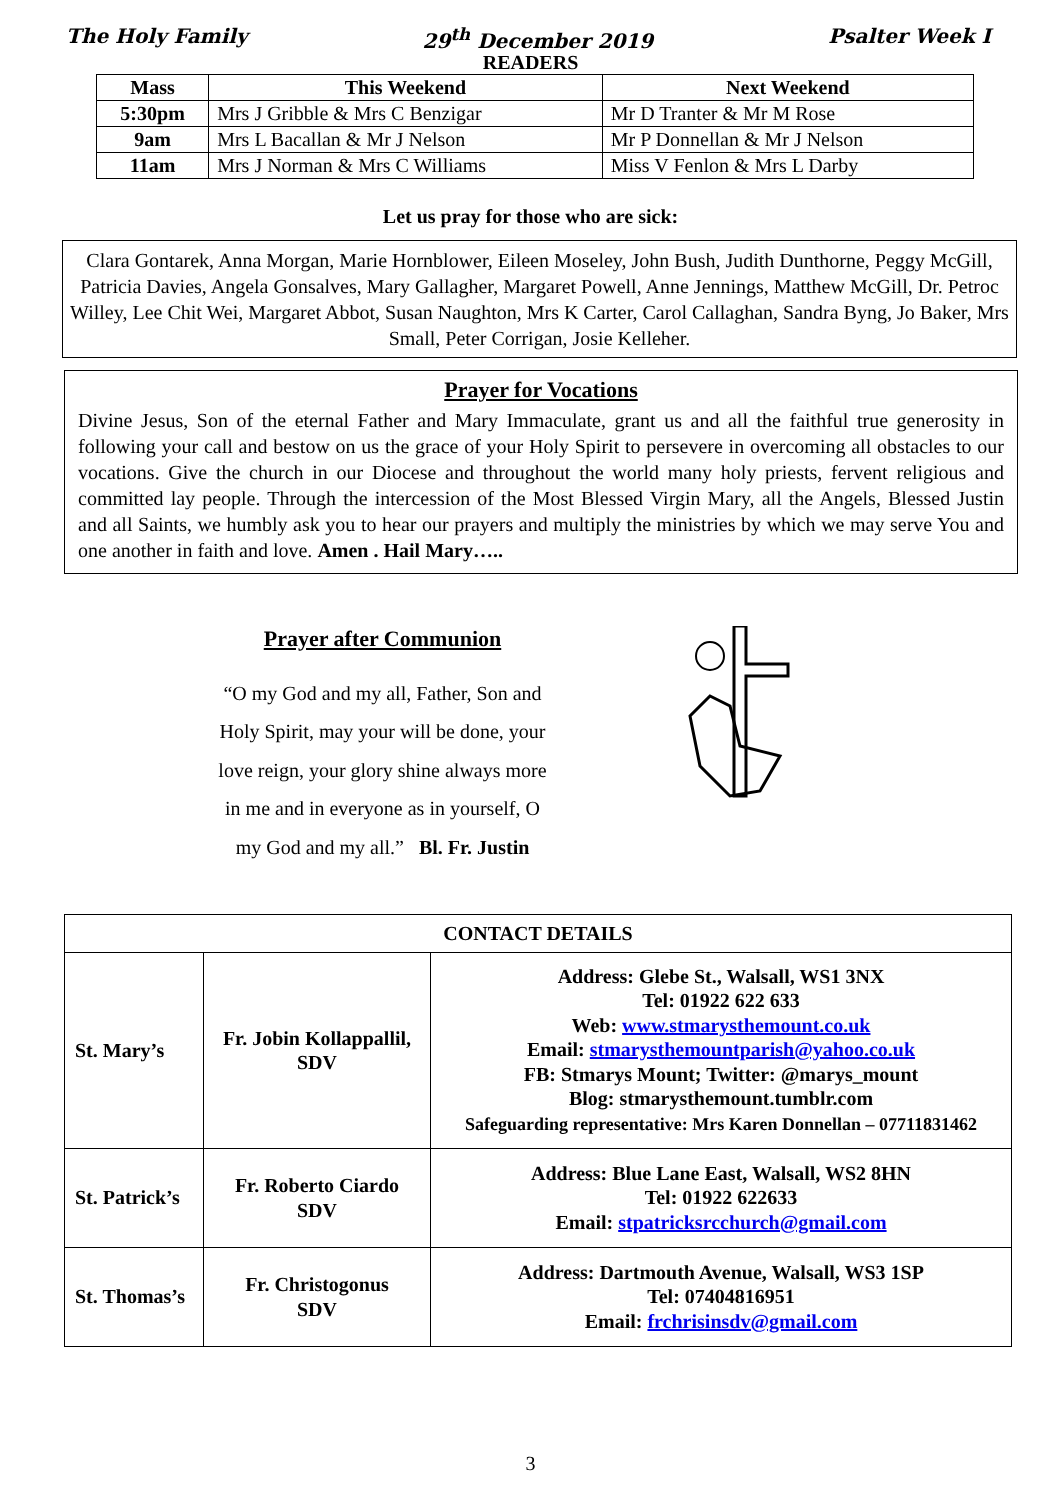The Holy Family 29<sup>th</sup> December 2019 Psalter Week I
READERS
| Mass | This Weekend | Next Weekend |
| --- | --- | --- |
| 5:30pm | Mrs J Gribble & Mrs C Benzigar | Mr D Tranter & Mr M Rose |
| 9am | Mrs L Bacallan & Mr J Nelson | Mr P Donnellan & Mr J Nelson |
| 11am | Mrs J Norman & Mrs C Williams | Miss V Fenlon & Mrs L Darby |
Let us pray for those who are sick:
Clara Gontarek, Anna Morgan, Marie Hornblower, Eileen Moseley, John Bush, Judith Dunthorne, Peggy McGill, Patricia Davies, Angela Gonsalves, Mary Gallagher, Margaret Powell, Anne Jennings, Matthew McGill, Dr. Petroc Willey, Lee Chit Wei, Margaret Abbot, Susan Naughton, Mrs K Carter, Carol Callaghan, Sandra Byng, Jo Baker, Mrs Small, Peter Corrigan, Josie Kelleher.
Prayer for Vocations
Divine Jesus, Son of the eternal Father and Mary Immaculate, grant us and all the faithful true generosity in following your call and bestow on us the grace of your Holy Spirit to persevere in overcoming all obstacles to our vocations. Give the church in our Diocese and throughout the world many holy priests, fervent religious and committed lay people. Through the intercession of the Most Blessed Virgin Mary, all the Angels, Blessed Justin and all Saints, we humbly ask you to hear our prayers and multiply the ministries by which we may serve You and one another in faith and love. Amen . Hail Mary…..
Prayer after Communion
“O my God and my all, Father, Son and
Holy Spirit, may your will be done, your
love reign, your glory shine always more
in me and in everyone as in yourself, O
my God and my all.” Bl. Fr. Justin
| CONTACT DETAILS | | |
| St. Mary’s | Fr. Jobin Kollappallil, SDV | Address: Glebe St., Walsall, WS1 3NX Tel: 01922 622 633 Web: www.stmarysthemount.co.uk Email: stmarysthemountparish@yahoo.co.uk FB: Stmarys Mount; Twitter: @marys_mount Blog: stmarysthemount.tumblr.com Safeguarding representative: Mrs Karen Donnellan – 07711831462 |
| St. Patrick’s | Fr. Roberto Ciardo SDV | Address: Blue Lane East, Walsall, WS2 8HN Tel: 01922 622633 Email: stpatricksrcchurch@gmail.com |
| St. Thomas’s | Fr. Christogonus SDV | Address: Dartmouth Avenue, Walsall, WS3 1SP Tel: 07404816951 Email: frchrisinsdv@gmail.com |
3